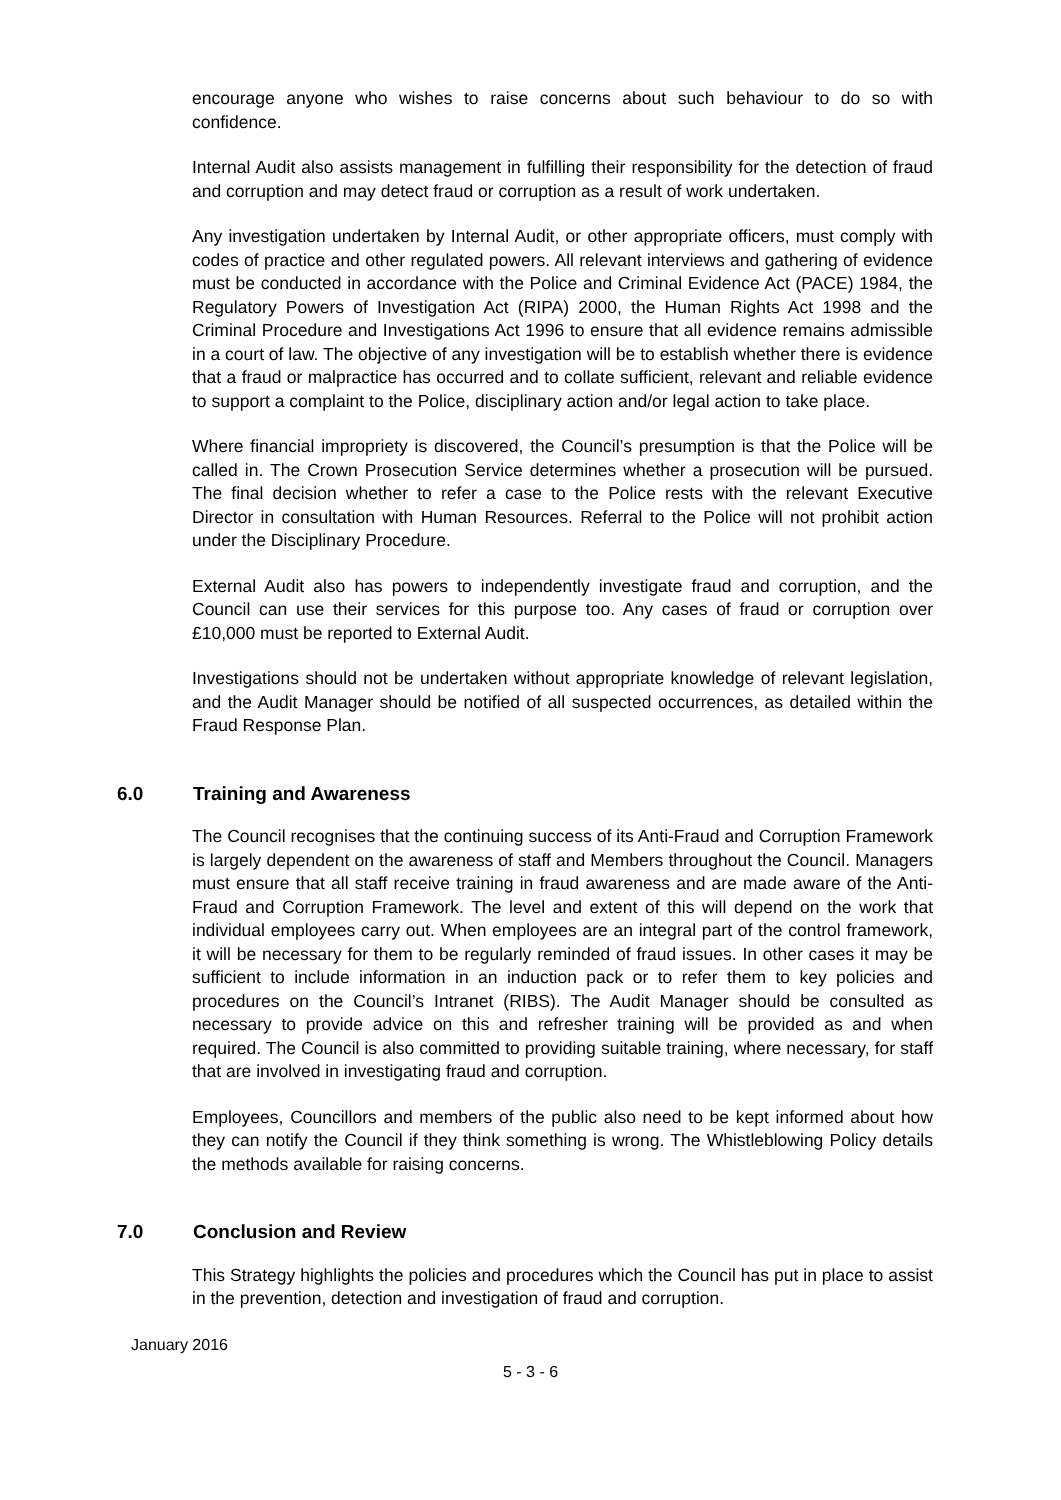encourage anyone who wishes to raise concerns about such behaviour to do so with confidence.
Internal Audit also assists management in fulfilling their responsibility for the detection of fraud and corruption and may detect fraud or corruption as a result of work undertaken.
Any investigation undertaken by Internal Audit, or other appropriate officers, must comply with codes of practice and other regulated powers. All relevant interviews and gathering of evidence must be conducted in accordance with the Police and Criminal Evidence Act (PACE) 1984, the Regulatory Powers of Investigation Act (RIPA) 2000, the Human Rights Act 1998 and the Criminal Procedure and Investigations Act 1996 to ensure that all evidence remains admissible in a court of law. The objective of any investigation will be to establish whether there is evidence that a fraud or malpractice has occurred and to collate sufficient, relevant and reliable evidence to support a complaint to the Police, disciplinary action and/or legal action to take place.
Where financial impropriety is discovered, the Council’s presumption is that the Police will be called in. The Crown Prosecution Service determines whether a prosecution will be pursued. The final decision whether to refer a case to the Police rests with the relevant Executive Director in consultation with Human Resources. Referral to the Police will not prohibit action under the Disciplinary Procedure.
External Audit also has powers to independently investigate fraud and corruption, and the Council can use their services for this purpose too. Any cases of fraud or corruption over £10,000 must be reported to External Audit.
Investigations should not be undertaken without appropriate knowledge of relevant legislation, and the Audit Manager should be notified of all suspected occurrences, as detailed within the Fraud Response Plan.
6.0 Training and Awareness
The Council recognises that the continuing success of its Anti-Fraud and Corruption Framework is largely dependent on the awareness of staff and Members throughout the Council. Managers must ensure that all staff receive training in fraud awareness and are made aware of the Anti-Fraud and Corruption Framework. The level and extent of this will depend on the work that individual employees carry out. When employees are an integral part of the control framework, it will be necessary for them to be regularly reminded of fraud issues. In other cases it may be sufficient to include information in an induction pack or to refer them to key policies and procedures on the Council’s Intranet (RIBS). The Audit Manager should be consulted as necessary to provide advice on this and refresher training will be provided as and when required. The Council is also committed to providing suitable training, where necessary, for staff that are involved in investigating fraud and corruption.
Employees, Councillors and members of the public also need to be kept informed about how they can notify the Council if they think something is wrong. The Whistleblowing Policy details the methods available for raising concerns.
7.0 Conclusion and Review
This Strategy highlights the policies and procedures which the Council has put in place to assist in the prevention, detection and investigation of fraud and corruption.
January 2016
5 - 3 - 6